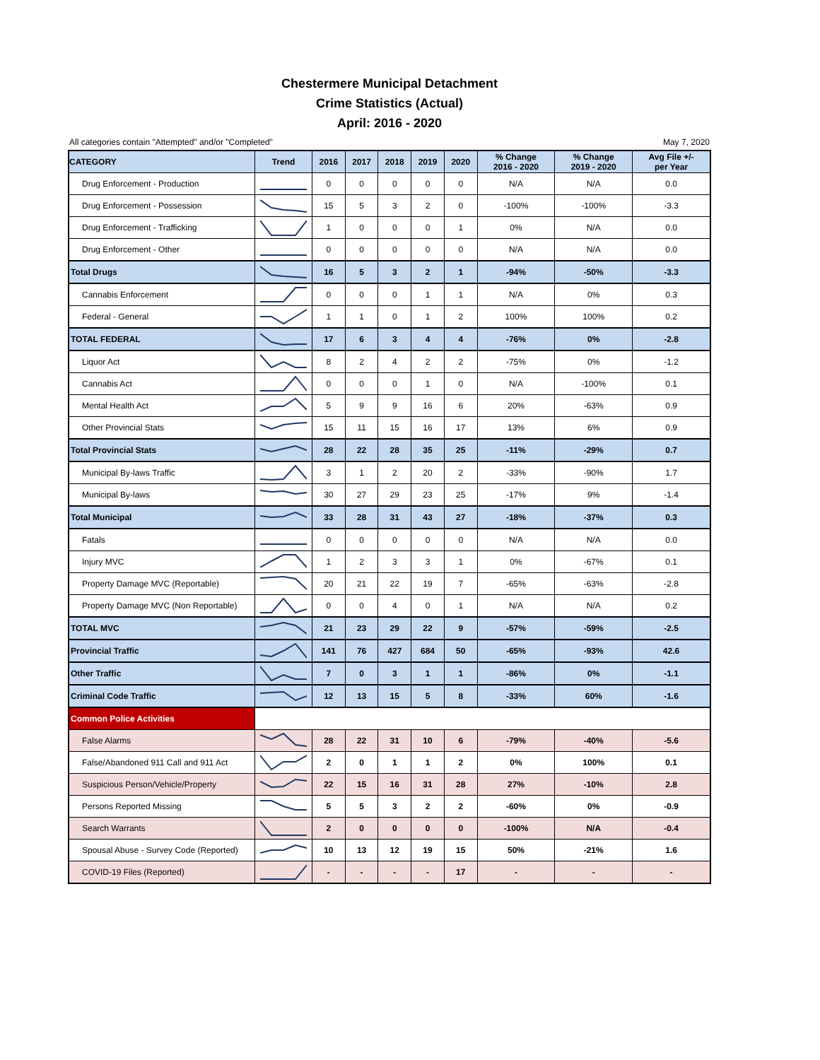Chestermere Municipal Detachment
Crime Statistics (Actual)
April: 2016 - 2020
All categories contain "Attempted" and/or "Completed" May 7, 2020
| CATEGORY | Trend | 2016 | 2017 | 2018 | 2019 | 2020 | % Change 2016 - 2020 | % Change 2019 - 2020 | Avg File +/- per Year |
| --- | --- | --- | --- | --- | --- | --- | --- | --- | --- |
| Drug Enforcement - Production | | 0 | 0 | 0 | 0 | 0 | N/A | N/A | 0.0 |
| Drug Enforcement - Possession | | 15 | 5 | 3 | 2 | 0 | -100% | -100% | -3.3 |
| Drug Enforcement - Trafficking | | 1 | 0 | 0 | 0 | 1 | 0% | N/A | 0.0 |
| Drug Enforcement - Other | | 0 | 0 | 0 | 0 | 0 | N/A | N/A | 0.0 |
| Total Drugs | | 16 | 5 | 3 | 2 | 1 | -94% | -50% | -3.3 |
| Cannabis Enforcement | | 0 | 0 | 0 | 1 | 1 | N/A | 0% | 0.3 |
| Federal - General | | 1 | 1 | 0 | 1 | 2 | 100% | 100% | 0.2 |
| TOTAL FEDERAL | | 17 | 6 | 3 | 4 | 4 | -76% | 0% | -2.8 |
| Liquor Act | | 8 | 2 | 4 | 2 | 2 | -75% | 0% | -1.2 |
| Cannabis Act | | 0 | 0 | 0 | 1 | 0 | N/A | -100% | 0.1 |
| Mental Health Act | | 5 | 9 | 9 | 16 | 6 | 20% | -63% | 0.9 |
| Other Provincial Stats | | 15 | 11 | 15 | 16 | 17 | 13% | 6% | 0.9 |
| Total Provincial Stats | | 28 | 22 | 28 | 35 | 25 | -11% | -29% | 0.7 |
| Municipal By-laws Traffic | | 3 | 1 | 2 | 20 | 2 | -33% | -90% | 1.7 |
| Municipal By-laws | | 30 | 27 | 29 | 23 | 25 | -17% | 9% | -1.4 |
| Total Municipal | | 33 | 28 | 31 | 43 | 27 | -18% | -37% | 0.3 |
| Fatals | | 0 | 0 | 0 | 0 | 0 | N/A | N/A | 0.0 |
| Injury MVC | | 1 | 2 | 3 | 3 | 1 | 0% | -67% | 0.1 |
| Property Damage MVC (Reportable) | | 20 | 21 | 22 | 19 | 7 | -65% | -63% | -2.8 |
| Property Damage MVC (Non Reportable) | | 0 | 0 | 4 | 0 | 1 | N/A | N/A | 0.2 |
| TOTAL MVC | | 21 | 23 | 29 | 22 | 9 | -57% | -59% | -2.5 |
| Provincial Traffic | | 141 | 76 | 427 | 684 | 50 | -65% | -93% | 42.6 |
| Other Traffic | | 7 | 0 | 3 | 1 | 1 | -86% | 0% | -1.1 |
| Criminal Code Traffic | | 12 | 13 | 15 | 5 | 8 | -33% | 60% | -1.6 |
| Common Police Activities | | | | | | | | | |
| False Alarms | | 28 | 22 | 31 | 10 | 6 | -79% | -40% | -5.6 |
| False/Abandoned 911 Call and 911 Act | | 2 | 0 | 1 | 1 | 2 | 0% | 100% | 0.1 |
| Suspicious Person/Vehicle/Property | | 22 | 15 | 16 | 31 | 28 | 27% | -10% | 2.8 |
| Persons Reported Missing | | 5 | 5 | 3 | 2 | 2 | -60% | 0% | -0.9 |
| Search Warrants | | 2 | 0 | 0 | 0 | 0 | -100% | N/A | -0.4 |
| Spousal Abuse - Survey Code (Reported) | | 10 | 13 | 12 | 19 | 15 | 50% | -21% | 1.6 |
| COVID-19 Files (Reported) | | - | - | - | - | 17 | - | - | - |